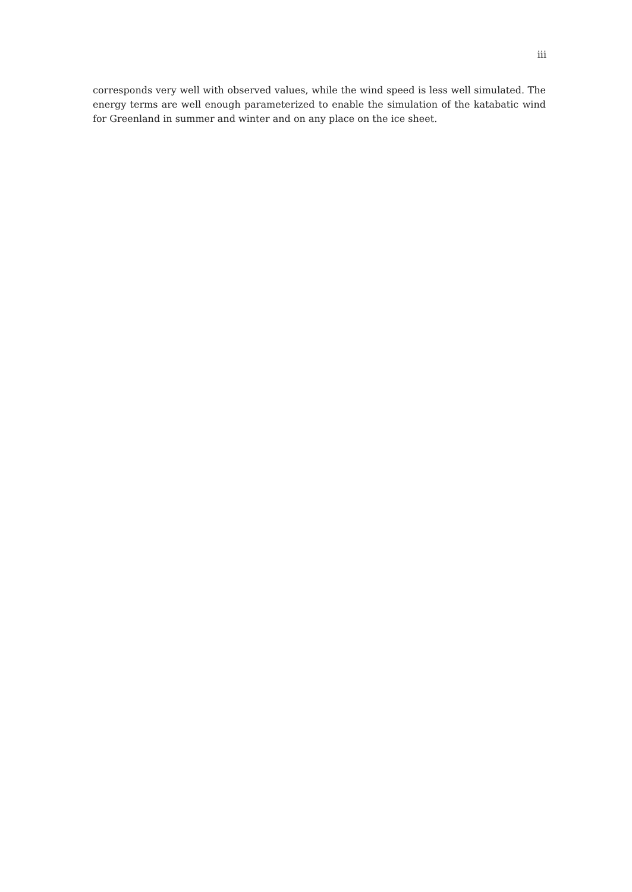iii
corresponds very well with observed values, while the wind speed is less well simulated. The energy terms are well enough parameterized to enable the simulation of the katabatic wind for Greenland in summer and winter and on any place on the ice sheet.